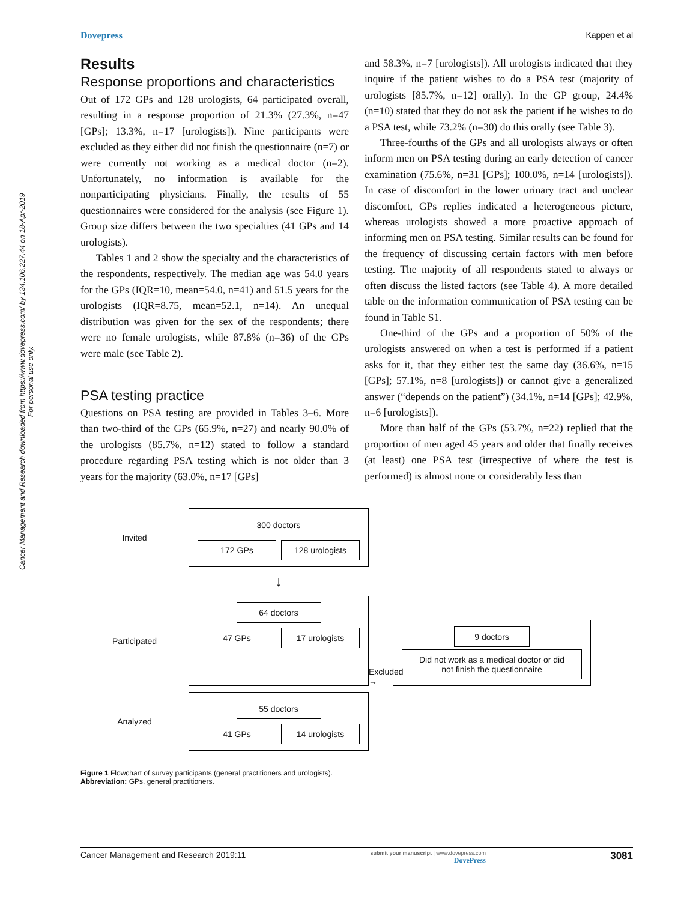Cancer Management and Research downloaded from https://www.dovepress.com/ by 134.106.227.44 on 18-Apr-2019
For personal use only.
Dovepress Kappen et al
Results
Response proportions and characteristics
Out of 172 GPs and 128 urologists, 64 participated overall, resulting in a response proportion of 21.3% (27.3%, n=47 [GPs]; 13.3%, n=17 [urologists]). Nine participants were excluded as they either did not finish the questionnaire (n=7) or were currently not working as a medical doctor (n=2). Unfortunately, no information is available for the nonparticipating physicians. Finally, the results of 55 questionnaires were considered for the analysis (see Figure 1). Group size differs between the two specialties (41 GPs and 14 urologists).
Tables 1 and 2 show the specialty and the characteristics of the respondents, respectively. The median age was 54.0 years for the GPs (IQR=10, mean=54.0, n=41) and 51.5 years for the urologists (IQR=8.75, mean=52.1, n=14). An unequal distribution was given for the sex of the respondents; there were no female urologists, while 87.8% (n=36) of the GPs were male (see Table 2).
PSA testing practice
Questions on PSA testing are provided in Tables 3–6. More than two-third of the GPs (65.9%, n=27) and nearly 90.0% of the urologists (85.7%, n=12) stated to follow a standard procedure regarding PSA testing which is not older than 3 years for the majority (63.0%, n=17 [GPs]
and 58.3%, n=7 [urologists]). All urologists indicated that they inquire if the patient wishes to do a PSA test (majority of urologists [85.7%, n=12] orally). In the GP group, 24.4% (n=10) stated that they do not ask the patient if he wishes to do a PSA test, while 73.2% (n=30) do this orally (see Table 3).
Three-fourths of the GPs and all urologists always or often inform men on PSA testing during an early detection of cancer examination (75.6%, n=31 [GPs]; 100.0%, n=14 [urologists]). In case of discomfort in the lower urinary tract and unclear discomfort, GPs replies indicated a heterogeneous picture, whereas urologists showed a more proactive approach of informing men on PSA testing. Similar results can be found for the frequency of discussing certain factors with men before testing. The majority of all respondents stated to always or often discuss the listed factors (see Table 4). A more detailed table on the information communication of PSA testing can be found in Table S1.
One-third of the GPs and a proportion of 50% of the urologists answered on when a test is performed if a patient asks for it, that they either test the same day (36.6%, n=15 [GPs]; 57.1%, n=8 [urologists]) or cannot give a generalized answer (“depends on the patient”) (34.1%, n=14 [GPs]; 42.9%, n=6 [urologists]).
More than half of the GPs (53.7%, n=22) replied that the proportion of men aged 45 years and older that finally receives (at least) one PSA test (irrespective of where the test is performed) is almost none or considerably less than
Invited
300 doctors
172 GPs 128 urologists
↓
Participated
64 doctors
47 GPs 17 urologists
Excluded →
9 doctors
Did not work as a medical doctor or did
not finish the questionnaire
Analyzed
55 doctors
41 GPs 14 urologists
Figure 1 Flowchart of survey participants (general practitioners and urologists).
Abbreviation: GPs, general practitioners.
Cancer Management and Research 2019:11 submit your manuscript | www.dovepress.com
DovePress 3081